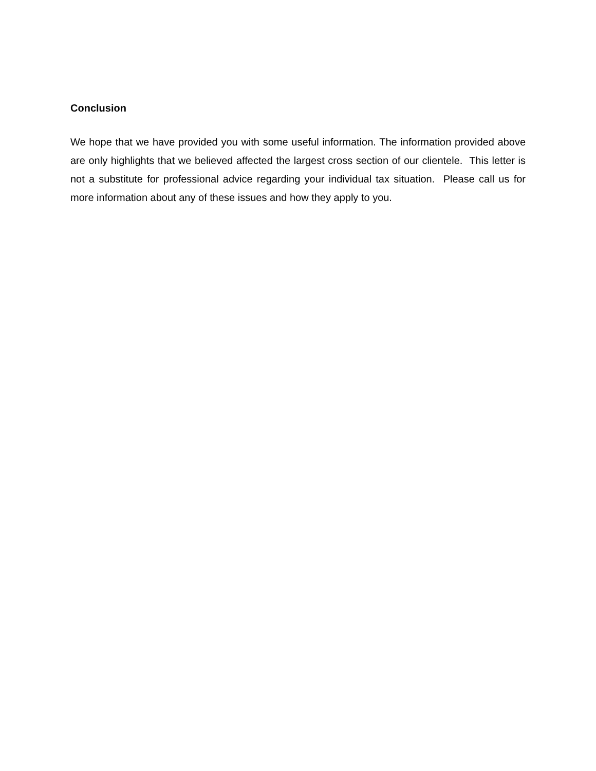Conclusion
We hope that we have provided you with some useful information. The information provided above are only highlights that we believed affected the largest cross section of our clientele. This letter is not a substitute for professional advice regarding your individual tax situation. Please call us for more information about any of these issues and how they apply to you.